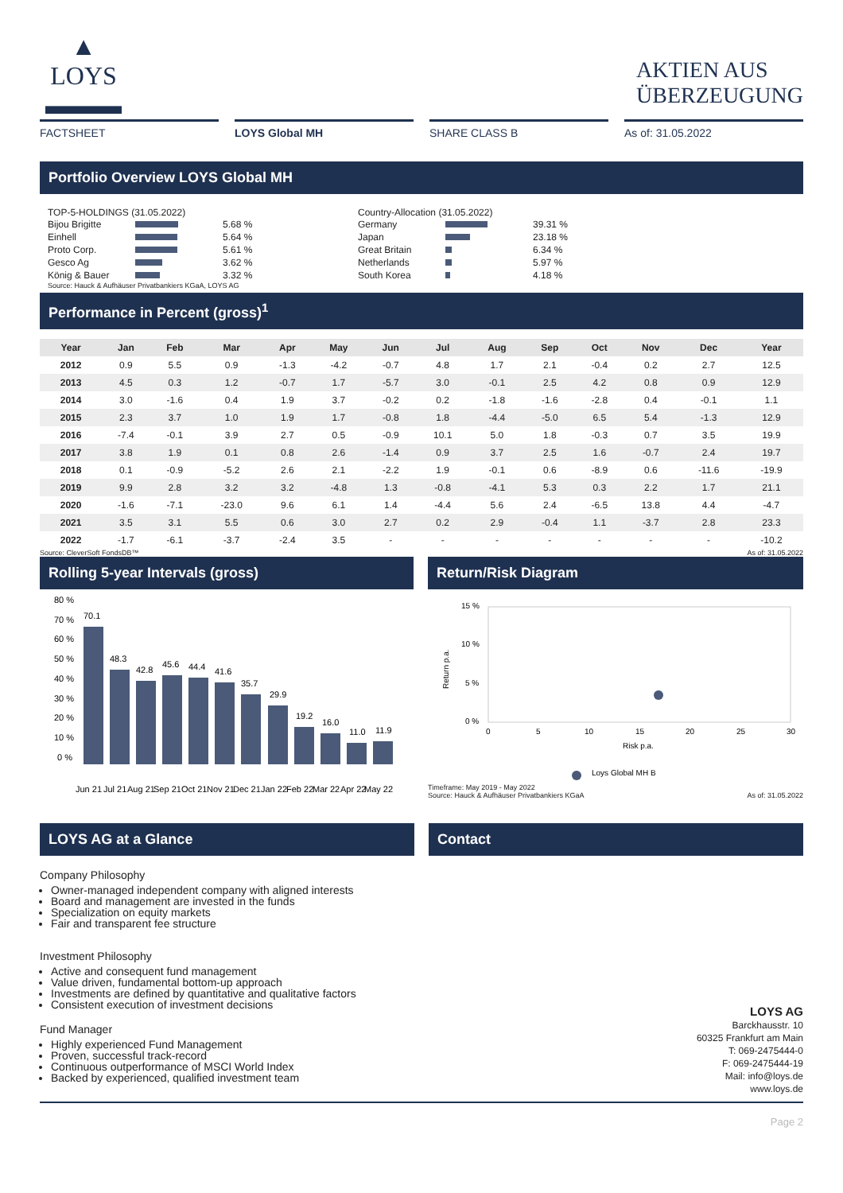▲
LOYS
▬▬▬
AKTIEN AUS
ÜBERZEUGUNG
FACTSHEET LOYS Global MH SHARE CLASS B As of: 31.05.2022
Portfolio Overview LOYS Global MH
TOP-5-HOLDINGS (31.05.2022)
| Bijou Brigitte | | 5.68 % |
| Einhell | | 5.64 % |
| Proto Corp. | | 5.61 % |
| Gesco Ag | | 3.62 % |
| König & Bauer | | 3.32 % |
Source: Hauck & Aufhäuser Privatbankiers KGaA, LOYS AG
Country-Allocation (31.05.2022)
| Germany | | 39.31 % |
| Japan | | 23.18 % |
| Great Britain | | 6.34 % |
| Netherlands | | 5.97 % |
| South Korea | | 4.18 % |
Performance in Percent (gross)<sup>1</sup>
| Year | Jan | Feb | Mar | Apr | May | Jun | Jul | Aug | Sep | Oct | Nov | Dec | Year |
| --- | --- | --- | --- | --- | --- | --- | --- | --- | --- | --- | --- | --- | --- |
| 2012 | 0.9 | 5.5 | 0.9 | -1.3 | -4.2 | -0.7 | 4.8 | 1.7 | 2.1 | -0.4 | 0.2 | 2.7 | 12.5 |
| 2013 | 4.5 | 0.3 | 1.2 | -0.7 | 1.7 | -5.7 | 3.0 | -0.1 | 2.5 | 4.2 | 0.8 | 0.9 | 12.9 |
| 2014 | 3.0 | -1.6 | 0.4 | 1.9 | 3.7 | -0.2 | 0.2 | -1.8 | -1.6 | -2.8 | 0.4 | -0.1 | 1.1 |
| 2015 | 2.3 | 3.7 | 1.0 | 1.9 | 1.7 | -0.8 | 1.8 | -4.4 | -5.0 | 6.5 | 5.4 | -1.3 | 12.9 |
| 2016 | -7.4 | -0.1 | 3.9 | 2.7 | 0.5 | -0.9 | 10.1 | 5.0 | 1.8 | -0.3 | 0.7 | 3.5 | 19.9 |
| 2017 | 3.8 | 1.9 | 0.1 | 0.8 | 2.6 | -1.4 | 0.9 | 3.7 | 2.5 | 1.6 | -0.7 | 2.4 | 19.7 |
| 2018 | 0.1 | -0.9 | -5.2 | 2.6 | 2.1 | -2.2 | 1.9 | -0.1 | 0.6 | -8.9 | 0.6 | -11.6 | -19.9 |
| 2019 | 9.9 | 2.8 | 3.2 | 3.2 | -4.8 | 1.3 | -0.8 | -4.1 | 5.3 | 0.3 | 2.2 | 1.7 | 21.1 |
| 2020 | -1.6 | -7.1 | -23.0 | 9.6 | 6.1 | 1.4 | -4.4 | 5.6 | 2.4 | -6.5 | 13.8 | 4.4 | -4.7 |
| 2021 | 3.5 | 3.1 | 5.5 | 0.6 | 3.0 | 2.7 | 0.2 | 2.9 | -0.4 | 1.1 | -3.7 | 2.8 | 23.3 |
| 2022 | -1.7 | -6.1 | -3.7 | -2.4 | 3.5 | - | - | - | - | - | - | - | -10.2 |
Source: CleverSoft FondsDB™ As of: 31.05.2022
Rolling 5-year Intervals (gross)
80 %
70 %
60 %
50 %
40 %
30 %
20 %
10 %
0 %
70.1
48.3
42.8
45.6
44.4
41.6
35.7
29.9
19.2
16.0
11.0
11.9
Jun 21
Jul 21
Aug 21
Sep 21
Oct 21
Nov 21
Dec 21
Jan 22
Feb 22
Mar 22
Apr 22
May 22
Return/Risk Diagram
15 %
10 %
5 %
0 %
0
5
10
15
20
25
30
Risk p.a.
Return p.a.
Loys Global MH B
Timeframe: May 2019 - May 2022
Source: Hauck & Aufhäuser Privatbankiers KGaA As of: 31.05.2022
LOYS AG at a Glance
Company Philosophy
Owner-managed independent company with aligned interests
Board and management are invested in the funds
Specialization on equity markets
Fair and transparent fee structure
Investment Philosophy
Active and consequent fund management
Value driven, fundamental bottom-up approach
Investments are defined by quantitative and qualitative factors
Consistent execution of investment decisions
Fund Manager
Highly experienced Fund Management
Proven, successful track-record
Continuous outperformance of MSCI World Index
Backed by experienced, qualified investment team
Contact
LOYS AG
Barckhausstr. 10
60325 Frankfurt am Main
T: 069-2475444-0
F: 069-2475444-19
Mail: info@loys.de
www.loys.de
Page 2